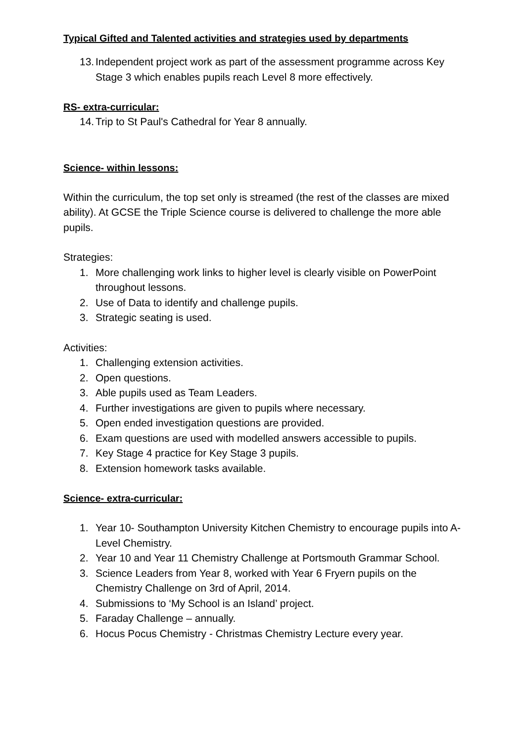Typical Gifted and Talented activities and strategies used by departments
13. Independent project work as part of the assessment programme across Key Stage 3 which enables pupils reach Level 8 more effectively.
RS- extra-curricular:
14. Trip to St Paul's Cathedral for Year 8 annually.
Science- within lessons:
Within the curriculum, the top set only is streamed (the rest of the classes are mixed ability). At GCSE the Triple Science course is delivered to challenge the more able pupils.
Strategies:
1. More challenging work links to higher level is clearly visible on PowerPoint throughout lessons.
2. Use of Data to identify and challenge pupils.
3. Strategic seating is used.
Activities:
1. Challenging extension activities.
2. Open questions.
3. Able pupils used as Team Leaders.
4. Further investigations are given to pupils where necessary.
5. Open ended investigation questions are provided.
6. Exam questions are used with modelled answers accessible to pupils.
7. Key Stage 4 practice for Key Stage 3 pupils.
8. Extension homework tasks available.
Science- extra-curricular:
1. Year 10- Southampton University Kitchen Chemistry to encourage pupils into A-Level Chemistry.
2. Year 10 and Year 11 Chemistry Challenge at Portsmouth Grammar School.
3. Science Leaders from Year 8, worked with Year 6 Fryern pupils on the Chemistry Challenge on 3rd of April, 2014.
4. Submissions to ‘My School is an Island’ project.
5. Faraday Challenge – annually.
6. Hocus Pocus Chemistry - Christmas Chemistry Lecture every year.